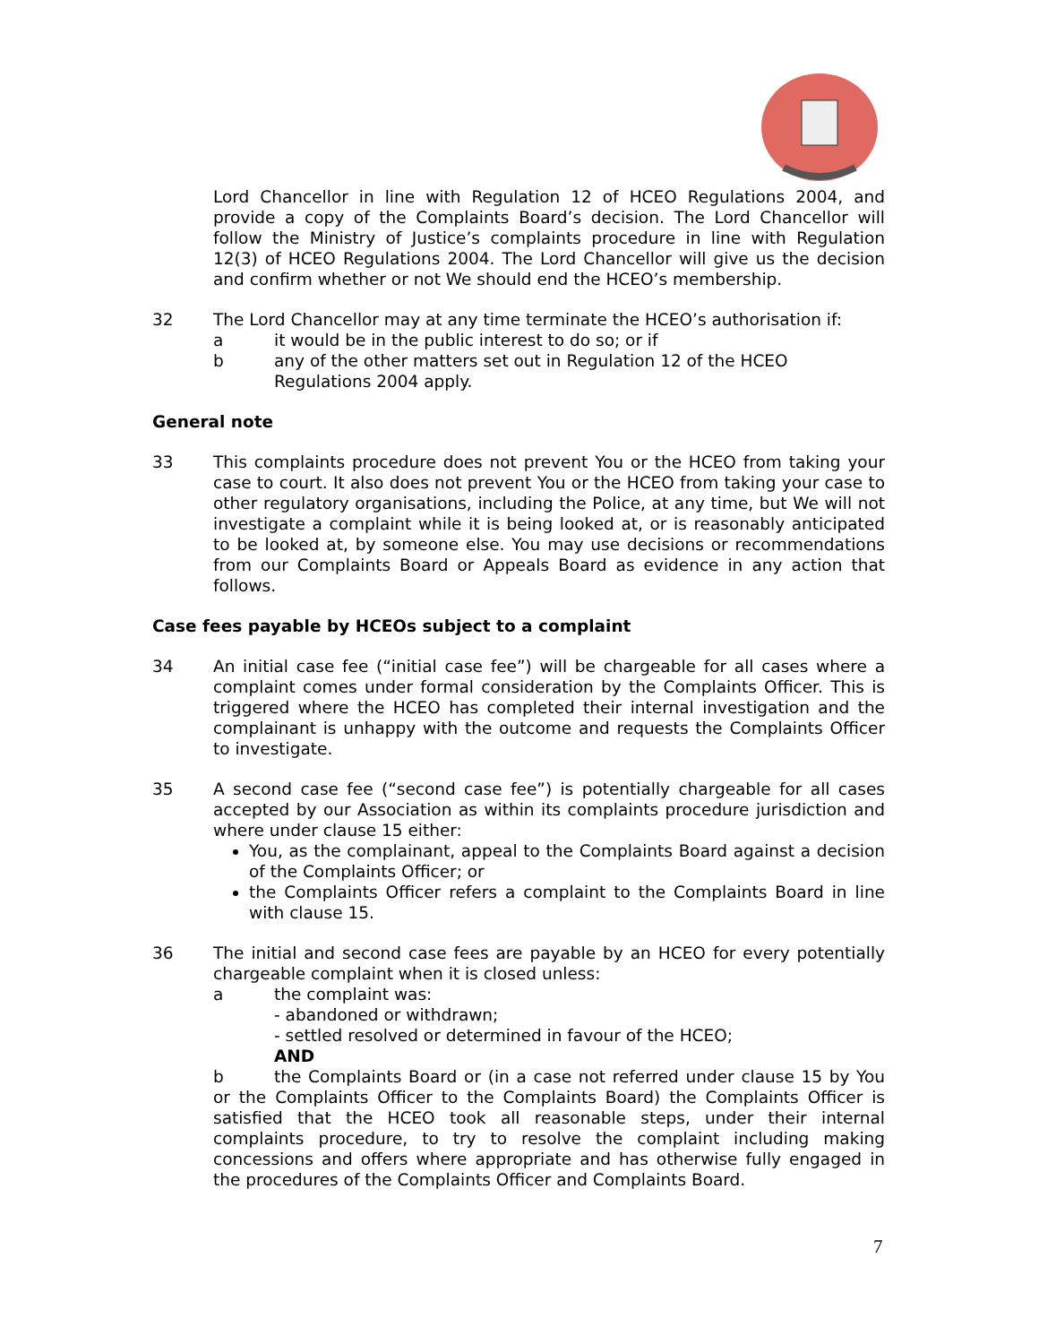Lord Chancellor in line with Regulation 12 of HCEO Regulations 2004, and provide a copy of the Complaints Board’s decision. The Lord Chancellor will follow the Ministry of Justice’s complaints procedure in line with Regulation 12(3) of HCEO Regulations 2004. The Lord Chancellor will give us the decision and confirm whether or not We should end the HCEO’s membership.
32 The Lord Chancellor may at any time terminate the HCEO’s authorisation if:
a it would be in the public interest to do so; or if
b any of the other matters set out in Regulation 12 of the HCEO Regulations 2004 apply.
General note
33 This complaints procedure does not prevent You or the HCEO from taking your case to court. It also does not prevent You or the HCEO from taking your case to other regulatory organisations, including the Police, at any time, but We will not investigate a complaint while it is being looked at, or is reasonably anticipated to be looked at, by someone else. You may use decisions or recommendations from our Complaints Board or Appeals Board as evidence in any action that follows.
Case fees payable by HCEOs subject to a complaint
34 An initial case fee (“initial case fee”) will be chargeable for all cases where a complaint comes under formal consideration by the Complaints Officer. This is triggered where the HCEO has completed their internal investigation and the complainant is unhappy with the outcome and requests the Complaints Officer to investigate.
35 A second case fee (“second case fee”) is potentially chargeable for all cases accepted by our Association as within its complaints procedure jurisdiction and where under clause 15 either:
You, as the complainant, appeal to the Complaints Board against a decision of the Complaints Officer; or
the Complaints Officer refers a complaint to the Complaints Board in line with clause 15.
36 The initial and second case fees are payable by an HCEO for every potentially chargeable complaint when it is closed unless:
a the complaint was:
- abandoned or withdrawn;
- settled resolved or determined in favour of the HCEO;
AND
b the Complaints Board or (in a case not referred under clause 15 by You or the Complaints Officer to the Complaints Board) the Complaints Officer is satisfied that the HCEO took all reasonable steps, under their internal complaints procedure, to try to resolve the complaint including making concessions and offers where appropriate and has otherwise fully engaged in the procedures of the Complaints Officer and Complaints Board.
7